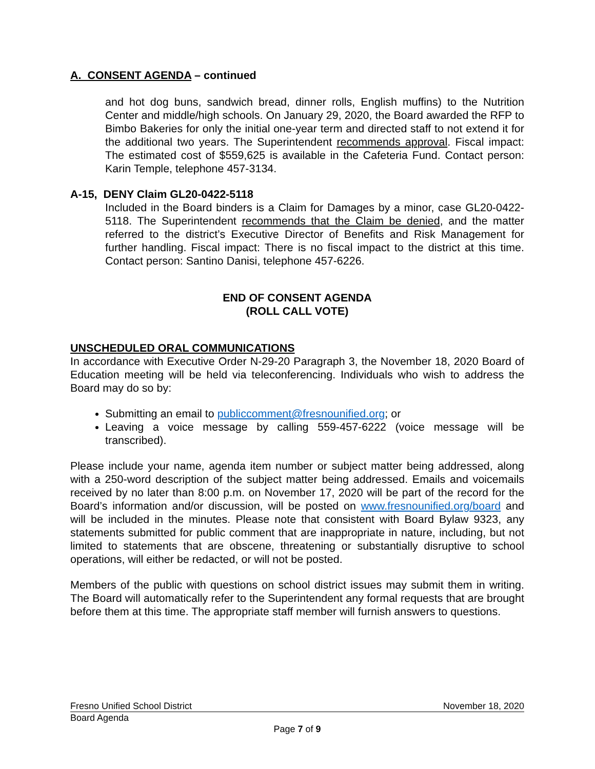A. CONSENT AGENDA – continued
and hot dog buns, sandwich bread, dinner rolls, English muffins) to the Nutrition Center and middle/high schools. On January 29, 2020, the Board awarded the RFP to Bimbo Bakeries for only the initial one-year term and directed staff to not extend it for the additional two years. The Superintendent recommends approval. Fiscal impact: The estimated cost of $559,625 is available in the Cafeteria Fund. Contact person: Karin Temple, telephone 457-3134.
A-15, DENY Claim GL20-0422-5118
Included in the Board binders is a Claim for Damages by a minor, case GL20-0422-5118. The Superintendent recommends that the Claim be denied, and the matter referred to the district’s Executive Director of Benefits and Risk Management for further handling. Fiscal impact: There is no fiscal impact to the district at this time. Contact person: Santino Danisi, telephone 457-6226.
END OF CONSENT AGENDA
(ROLL CALL VOTE)
UNSCHEDULED ORAL COMMUNICATIONS
In accordance with Executive Order N-29-20 Paragraph 3, the November 18, 2020 Board of Education meeting will be held via teleconferencing. Individuals who wish to address the Board may do so by:
Submitting an email to publiccomment@fresnounified.org; or
Leaving a voice message by calling 559-457-6222 (voice message will be transcribed).
Please include your name, agenda item number or subject matter being addressed, along with a 250-word description of the subject matter being addressed. Emails and voicemails received by no later than 8:00 p.m. on November 17, 2020 will be part of the record for the Board’s information and/or discussion, will be posted on www.fresnounified.org/board and will be included in the minutes. Please note that consistent with Board Bylaw 9323, any statements submitted for public comment that are inappropriate in nature, including, but not limited to statements that are obscene, threatening or substantially disruptive to school operations, will either be redacted, or will not be posted.
Members of the public with questions on school district issues may submit them in writing. The Board will automatically refer to the Superintendent any formal requests that are brought before them at this time. The appropriate staff member will furnish answers to questions.
Fresno Unified School District November 18, 2020
Board Agenda
Page 7 of 9